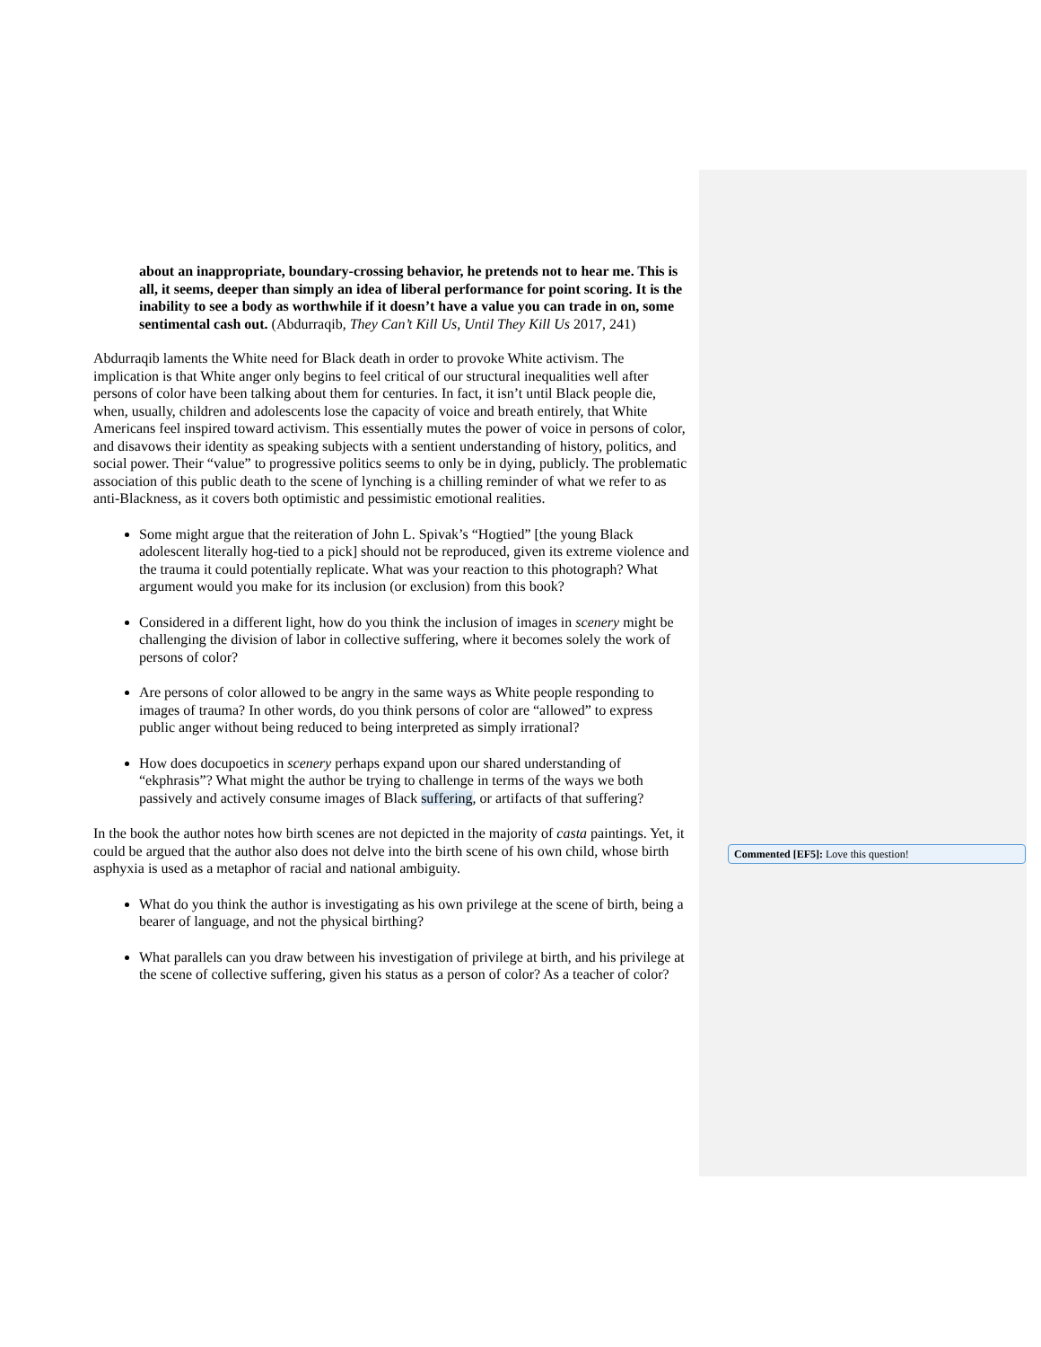about an inappropriate, boundary-crossing behavior, he pretends not to hear me. This is all, it seems, deeper than simply an idea of liberal performance for point scoring. It is the inability to see a body as worthwhile if it doesn’t have a value you can trade in on, some sentimental cash out. (Abdurraqib, They Can’t Kill Us, Until They Kill Us 2017, 241)
Abdurraqib laments the White need for Black death in order to provoke White activism. The implication is that White anger only begins to feel critical of our structural inequalities well after persons of color have been talking about them for centuries. In fact, it isn’t until Black people die, when, usually, children and adolescents lose the capacity of voice and breath entirely, that White Americans feel inspired toward activism. This essentially mutes the power of voice in persons of color, and disavows their identity as speaking subjects with a sentient understanding of history, politics, and social power. Their “value” to progressive politics seems to only be in dying, publicly. The problematic association of this public death to the scene of lynching is a chilling reminder of what we refer to as anti-Blackness, as it covers both optimistic and pessimistic emotional realities.
Some might argue that the reiteration of John L. Spivak’s “Hogtied” [the young Black adolescent literally hog-tied to a pick] should not be reproduced, given its extreme violence and the trauma it could potentially replicate. What was your reaction to this photograph? What argument would you make for its inclusion (or exclusion) from this book?
Considered in a different light, how do you think the inclusion of images in scenery might be challenging the division of labor in collective suffering, where it becomes solely the work of persons of color?
Are persons of color allowed to be angry in the same ways as White people responding to images of trauma? In other words, do you think persons of color are “allowed” to express public anger without being reduced to being interpreted as simply irrational?
How does docupoetics in scenery perhaps expand upon our shared understanding of “ekphrasis”? What might the author be trying to challenge in terms of the ways we both passively and actively consume images of Black suffering, or artifacts of that suffering?
In the book the author notes how birth scenes are not depicted in the majority of casta paintings. Yet, it could be argued that the author also does not delve into the birth scene of his own child, whose birth asphyxia is used as a metaphor of racial and national ambiguity.
What do you think the author is investigating as his own privilege at the scene of birth, being a bearer of language, and not the physical birthing?
What parallels can you draw between his investigation of privilege at birth, and his privilege at the scene of collective suffering, given his status as a person of color? As a teacher of color?
Commented [EF5]: Love this question!